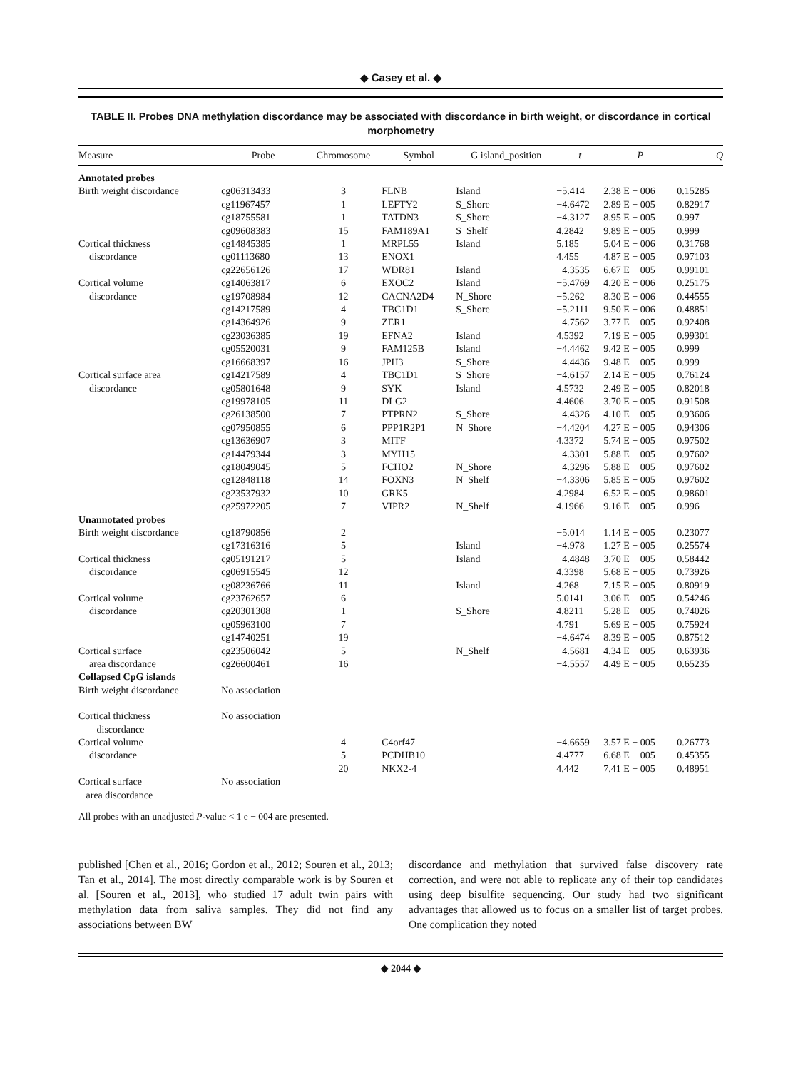◆ Casey et al. ◆
TABLE II. Probes DNA methylation discordance may be associated with discordance in birth weight, or discordance in cortical morphometry
| Measure | Probe | Chromosome | Symbol | G island_position | t | P | Q |
| --- | --- | --- | --- | --- | --- | --- | --- |
| Annotated probes | | | | | | | |
| Birth weight discordance | cg06313433 | 3 | FLNB | Island | −5.414 | 2.38 E − 006 | 0.15285 |
| | cg11967457 | 1 | LEFTY2 | S_Shore | −4.6472 | 2.89 E − 005 | 0.82917 |
| | cg18755581 | 1 | TATDN3 | S_Shore | −4.3127 | 8.95 E − 005 | 0.997 |
| | cg09608383 | 15 | FAM189A1 | S_Shelf | 4.2842 | 9.89 E − 005 | 0.999 |
| Cortical thickness | cg14845385 | 1 | MRPL55 | Island | 5.185 | 5.04 E − 006 | 0.31768 |
| discordance | cg01113680 | 13 | ENOX1 | | 4.455 | 4.87 E − 005 | 0.97103 |
| | cg22656126 | 17 | WDR81 | Island | −4.3535 | 6.67 E − 005 | 0.99101 |
| Cortical volume | cg14063817 | 6 | EXOC2 | Island | −5.4769 | 4.20 E − 006 | 0.25175 |
| discordance | cg19708984 | 12 | CACNA2D4 | N_Shore | −5.262 | 8.30 E − 006 | 0.44555 |
| | cg14217589 | 4 | TBC1D1 | S_Shore | −5.2111 | 9.50 E − 006 | 0.48851 |
| | cg14364926 | 9 | ZER1 | | −4.7562 | 3.77 E − 005 | 0.92408 |
| | cg23036385 | 19 | EFNA2 | Island | 4.5392 | 7.19 E − 005 | 0.99301 |
| | cg05520031 | 9 | FAM125B | Island | −4.4462 | 9.42 E − 005 | 0.999 |
| | cg16668397 | 16 | JPH3 | S_Shore | −4.4436 | 9.48 E − 005 | 0.999 |
| Cortical surface area | cg14217589 | 4 | TBC1D1 | S_Shore | −4.6157 | 2.14 E − 005 | 0.76124 |
| discordance | cg05801648 | 9 | SYK | Island | 4.5732 | 2.49 E − 005 | 0.82018 |
| | cg19978105 | 11 | DLG2 | | 4.4606 | 3.70 E − 005 | 0.91508 |
| | cg26138500 | 7 | PTPRN2 | S_Shore | −4.4326 | 4.10 E − 005 | 0.93606 |
| | cg07950855 | 6 | PPP1R2P1 | N_Shore | −4.4204 | 4.27 E − 005 | 0.94306 |
| | cg13636907 | 3 | MITF | | 4.3372 | 5.74 E − 005 | 0.97502 |
| | cg14479344 | 3 | MYH15 | | −4.3301 | 5.88 E − 005 | 0.97602 |
| | cg18049045 | 5 | FCHO2 | N_Shore | −4.3296 | 5.88 E − 005 | 0.97602 |
| | cg12848118 | 14 | FOXN3 | N_Shelf | −4.3306 | 5.85 E − 005 | 0.97602 |
| | cg23537932 | 10 | GRK5 | | 4.2984 | 6.52 E − 005 | 0.98601 |
| | cg25972205 | 7 | VIPR2 | N_Shelf | 4.1966 | 9.16 E − 005 | 0.996 |
| Unannotated probes | | | | | | | |
| Birth weight discordance | cg18790856 | 2 | | | −5.014 | 1.14 E − 005 | 0.23077 |
| | cg17316316 | 5 | | Island | −4.978 | 1.27 E − 005 | 0.25574 |
| Cortical thickness | cg05191217 | 5 | | Island | −4.4848 | 3.70 E − 005 | 0.58442 |
| discordance | cg06915545 | 12 | | | 4.3398 | 5.68 E − 005 | 0.73926 |
| | cg08236766 | 11 | | Island | 4.268 | 7.15 E − 005 | 0.80919 |
| Cortical volume | cg23762657 | 6 | | | 5.0141 | 3.06 E − 005 | 0.54246 |
| discordance | cg20301308 | 1 | | S_Shore | 4.8211 | 5.28 E − 005 | 0.74026 |
| | cg05963100 | 7 | | | 4.791 | 5.69 E − 005 | 0.75924 |
| | cg14740251 | 19 | | | −4.6474 | 8.39 E − 005 | 0.87512 |
| Cortical surface | cg23506042 | 5 | | N_Shelf | −4.5681 | 4.34 E − 005 | 0.63936 |
| area discordance | cg26600461 | 16 | | | −4.5557 | 4.49 E − 005 | 0.65235 |
| Collapsed CpG islands | | | | | | | |
| Birth weight discordance | No association | | | | | | |
| Cortical thickness discordance | No association | | | | | | |
| Cortical volume | | 4 | C4orf47 | | −4.6659 | 3.57 E − 005 | 0.26773 |
| discordance | | 5 | PCDHB10 | | 4.4777 | 6.68 E − 005 | 0.45355 |
| | | 20 | NKX2-4 | | 4.442 | 7.41 E − 005 | 0.48951 |
| Cortical surface area discordance | No association | | | | | | |
All probes with an unadjusted P-value < 1 e − 004 are presented.
published [Chen et al., 2016; Gordon et al., 2012; Souren et al., 2013; Tan et al., 2014]. The most directly comparable work is by Souren et al. [Souren et al., 2013], who studied 17 adult twin pairs with methylation data from saliva samples. They did not find any associations between BW
discordance and methylation that survived false discovery rate correction, and were not able to replicate any of their top candidates using deep bisulfite sequencing. Our study had two significant advantages that allowed us to focus on a smaller list of target probes. One complication they noted
◆ 2044 ◆